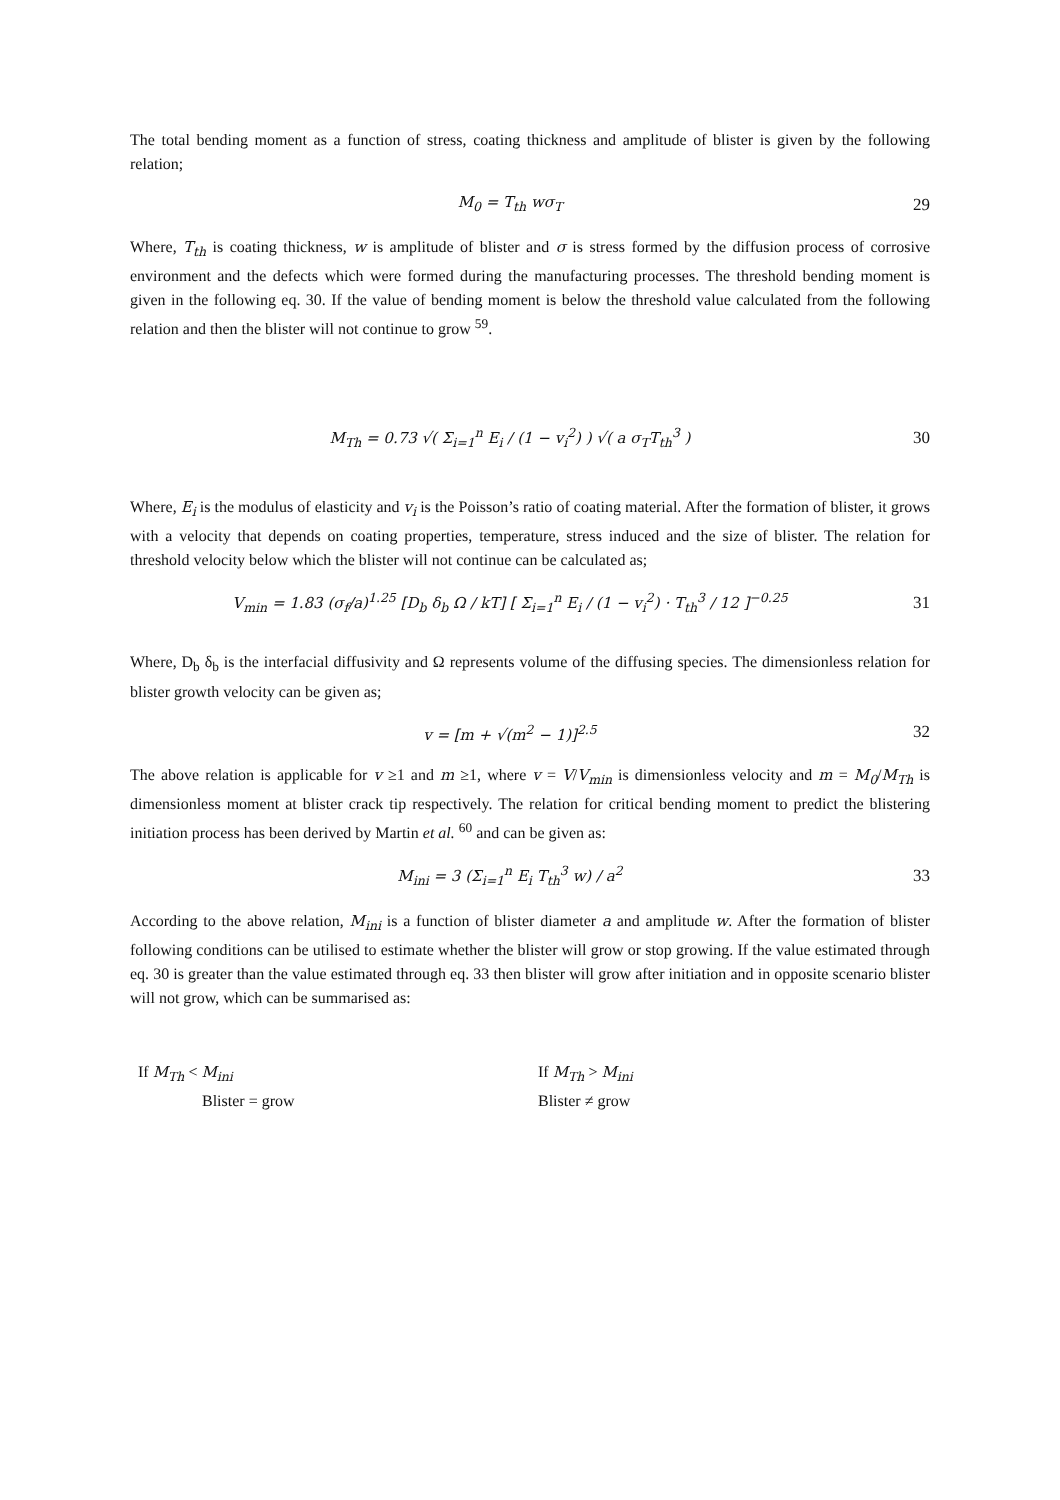The total bending moment as a function of stress, coating thickness and amplitude of blister is given by the following relation;
M<sub>0</sub> = T<sub>th</sub> wσ<sub>T</sub> 29
Where, T<sub>th</sub> is coating thickness, w is amplitude of blister and σ is stress formed by the diffusion process of corrosive environment and the defects which were formed during the manufacturing processes. The threshold bending moment is given in the following eq. 30. If the value of bending moment is below the threshold value calculated from the following relation and then the blister will not continue to grow <sup>59</sup>.
M<sub>Th</sub> = 0.73 √( Σ<sub>i=1</sub><sup>n</sup> E<sub>i</sub> / (1 − v<sub>i</sub><sup>2</sup>) ) √( a σ<sub>T</sub>T<sub>th</sub><sup>3</sup> )
30
Where, E<sub>i</sub> is the modulus of elasticity and v<sub>i</sub> is the Poisson’s ratio of coating material. After the formation of blister, it grows with a velocity that depends on coating properties, temperature, stress induced and the size of blister. The relation for threshold velocity below which the blister will not continue can be calculated as;
V<sub>min</sub> = 1.83 (σ<sub>f</sub>/a)<sup>1.25</sup> [D<sub>b</sub> δ<sub>b</sub> Ω / kT] [ Σ<sub>i=1</sub><sup>n</sup> E<sub>i</sub> / (1 − v<sub>i</sub><sup>2</sup>) · T<sub>th</sub><sup>3</sup> / 12 ]<sup>−0.25</sup>
31
Where, D<sub>b</sub> δ<sub>b</sub> is the interfacial diffusivity and Ω represents volume of the diffusing species. The dimensionless relation for blister growth velocity can be given as;
v = [m + √(m<sup>2</sup> − 1)]<sup>2.5</sup> 32
The above relation is applicable for v ≥1 and m ≥1, where v = V/V<sub>min</sub> is dimensionless velocity and m = M<sub>0</sub>/M<sub>Th</sub> is dimensionless moment at blister crack tip respectively. The relation for critical bending moment to predict the blistering initiation process has been derived by Martin et al. <sup>60</sup> and can be given as:
M<sub>ini</sub> = 3 (Σ<sub>i=1</sub><sup>n</sup> E<sub>i</sub> T<sub>th</sub><sup>3</sup> w) / a<sup>2</sup>
33
According to the above relation, M<sub>ini</sub> is a function of blister diameter a and amplitude w. After the formation of blister following conditions can be utilised to estimate whether the blister will grow or stop growing. If the value estimated through eq. 30 is greater than the value estimated through eq. 33 then blister will grow after initiation and in opposite scenario blister will not grow, which can be summarised as:
If M<sub>Th</sub> < M<sub>ini</sub>
Blister = grow
If M<sub>Th</sub> > M<sub>ini</sub>
Blister ≠ grow